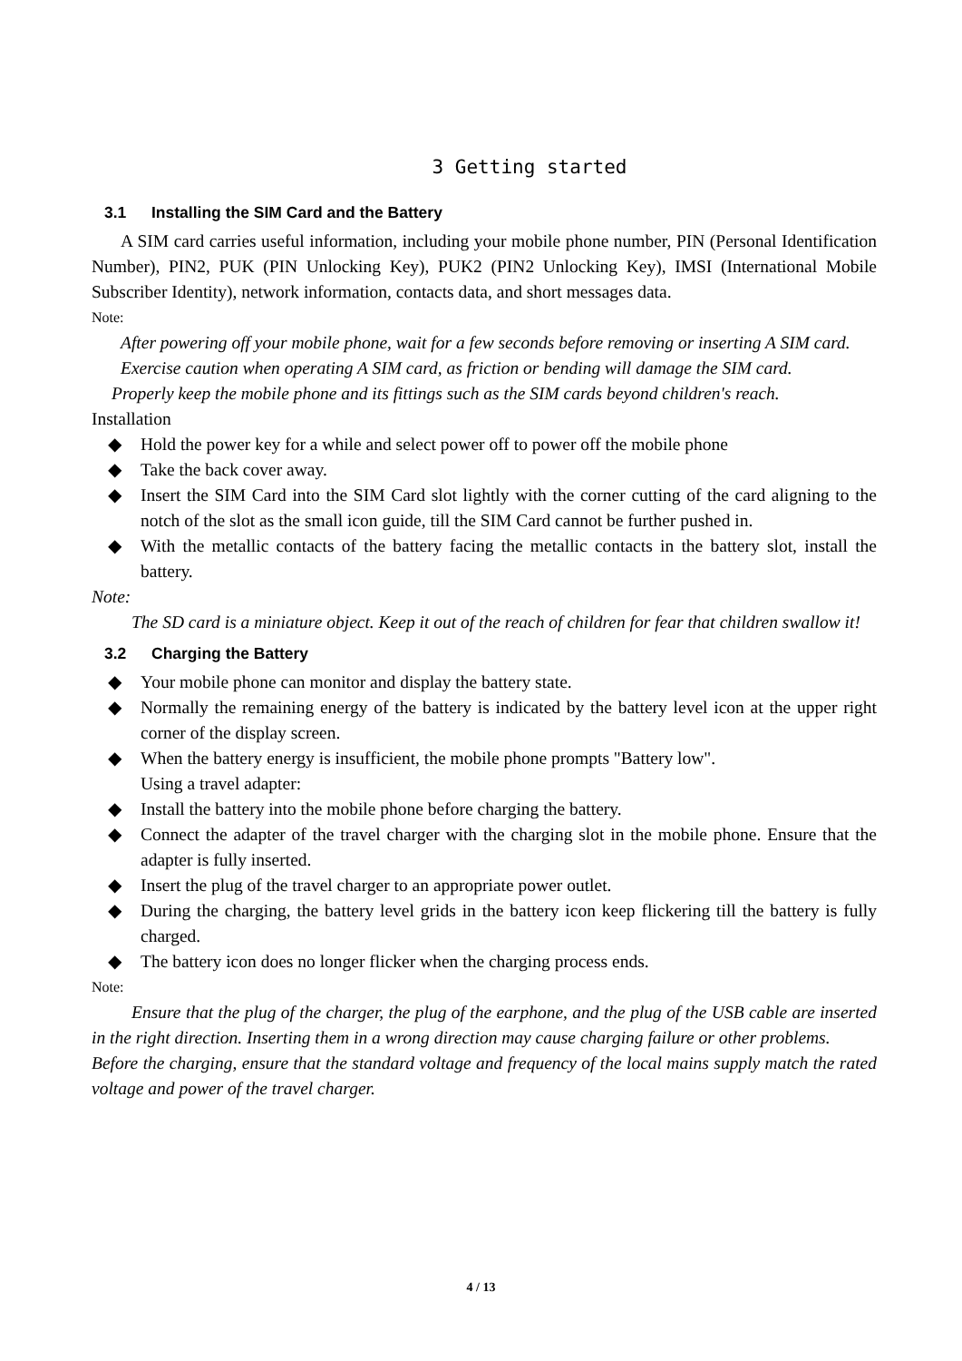3 Getting started
3.1 Installing the SIM Card and the Battery
A SIM card carries useful information, including your mobile phone number, PIN (Personal Identification Number), PIN2, PUK (PIN Unlocking Key), PUK2 (PIN2 Unlocking Key), IMSI (International Mobile Subscriber Identity), network information, contacts data, and short messages data.
Note:
After powering off your mobile phone, wait for a few seconds before removing or inserting A SIM card.
Exercise caution when operating A SIM card, as friction or bending will damage the SIM card.
Properly keep the mobile phone and its fittings such as the SIM cards beyond children's reach.
Installation
◆ Hold the power key for a while and select power off to power off the mobile phone
◆ Take the back cover away.
◆ Insert the SIM Card into the SIM Card slot lightly with the corner cutting of the card aligning to the notch of the slot as the small icon guide, till the SIM Card cannot be further pushed in.
◆ With the metallic contacts of the battery facing the metallic contacts in the battery slot, install the battery.
Note:
The SD card is a miniature object. Keep it out of the reach of children for fear that children swallow it!
3.2 Charging the Battery
◆ Your mobile phone can monitor and display the battery state.
◆ Normally the remaining energy of the battery is indicated by the battery level icon at the upper right corner of the display screen.
◆ When the battery energy is insufficient, the mobile phone prompts "Battery low".
Using a travel adapter:
◆ Install the battery into the mobile phone before charging the battery.
◆ Connect the adapter of the travel charger with the charging slot in the mobile phone. Ensure that the adapter is fully inserted.
◆ Insert the plug of the travel charger to an appropriate power outlet.
◆ During the charging, the battery level grids in the battery icon keep flickering till the battery is fully charged.
◆ The battery icon does no longer flicker when the charging process ends.
Note:
Ensure that the plug of the charger, the plug of the earphone, and the plug of the USB cable are inserted in the right direction. Inserting them in a wrong direction may cause charging failure or other problems.
Before the charging, ensure that the standard voltage and frequency of the local mains supply match the rated voltage and power of the travel charger.
4 / 13